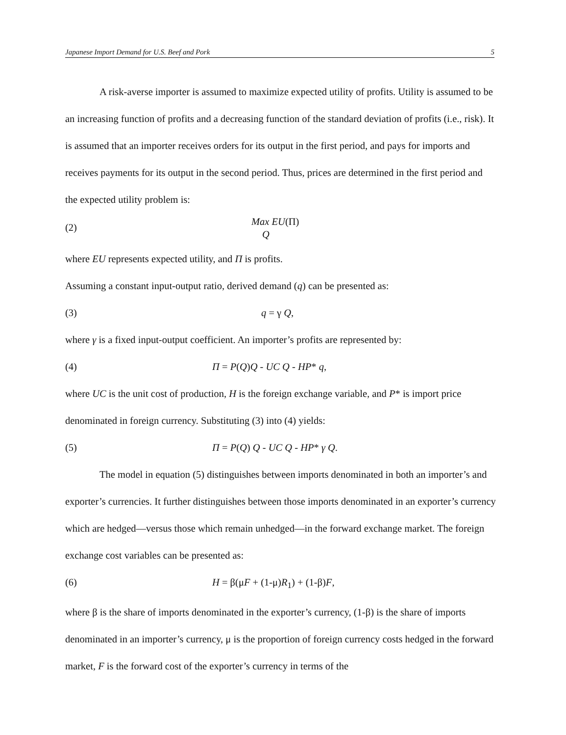Japanese Import Demand for U.S. Beef and Pork 5
A risk-averse importer is assumed to maximize expected utility of profits. Utility is assumed to be an increasing function of profits and a decreasing function of the standard deviation of profits (i.e., risk). It is assumed that an importer receives orders for its output in the first period, and pays for imports and receives payments for its output in the second period. Thus, prices are determined in the first period and the expected utility problem is:
(2) Max EU(Π)
Q
where EU represents expected utility, and Π is profits.
Assuming a constant input-output ratio, derived demand (q) can be presented as:
(3) q = γ Q,
where γ is a fixed input-output coefficient. An importer’s profits are represented by:
(4) Π = P(Q)Q - UC Q - HP* q,
where UC is the unit cost of production, H is the foreign exchange variable, and P* is import price denominated in foreign currency. Substituting (3) into (4) yields:
(5) Π = P(Q) Q - UC Q - HP* γ Q.
The model in equation (5) distinguishes between imports denominated in both an importer’s and exporter’s currencies. It further distinguishes between those imports denominated in an exporter’s currency which are hedged—versus those which remain unhedged—in the forward exchange market. The foreign exchange cost variables can be presented as:
(6) H = β(μF + (1-μ)R<sub>1</sub>) + (1-β)F,
where β is the share of imports denominated in the exporter’s currency, (1-β) is the share of imports denominated in an importer’s currency, μ is the proportion of foreign currency costs hedged in the forward market, F is the forward cost of the exporter’s currency in terms of the